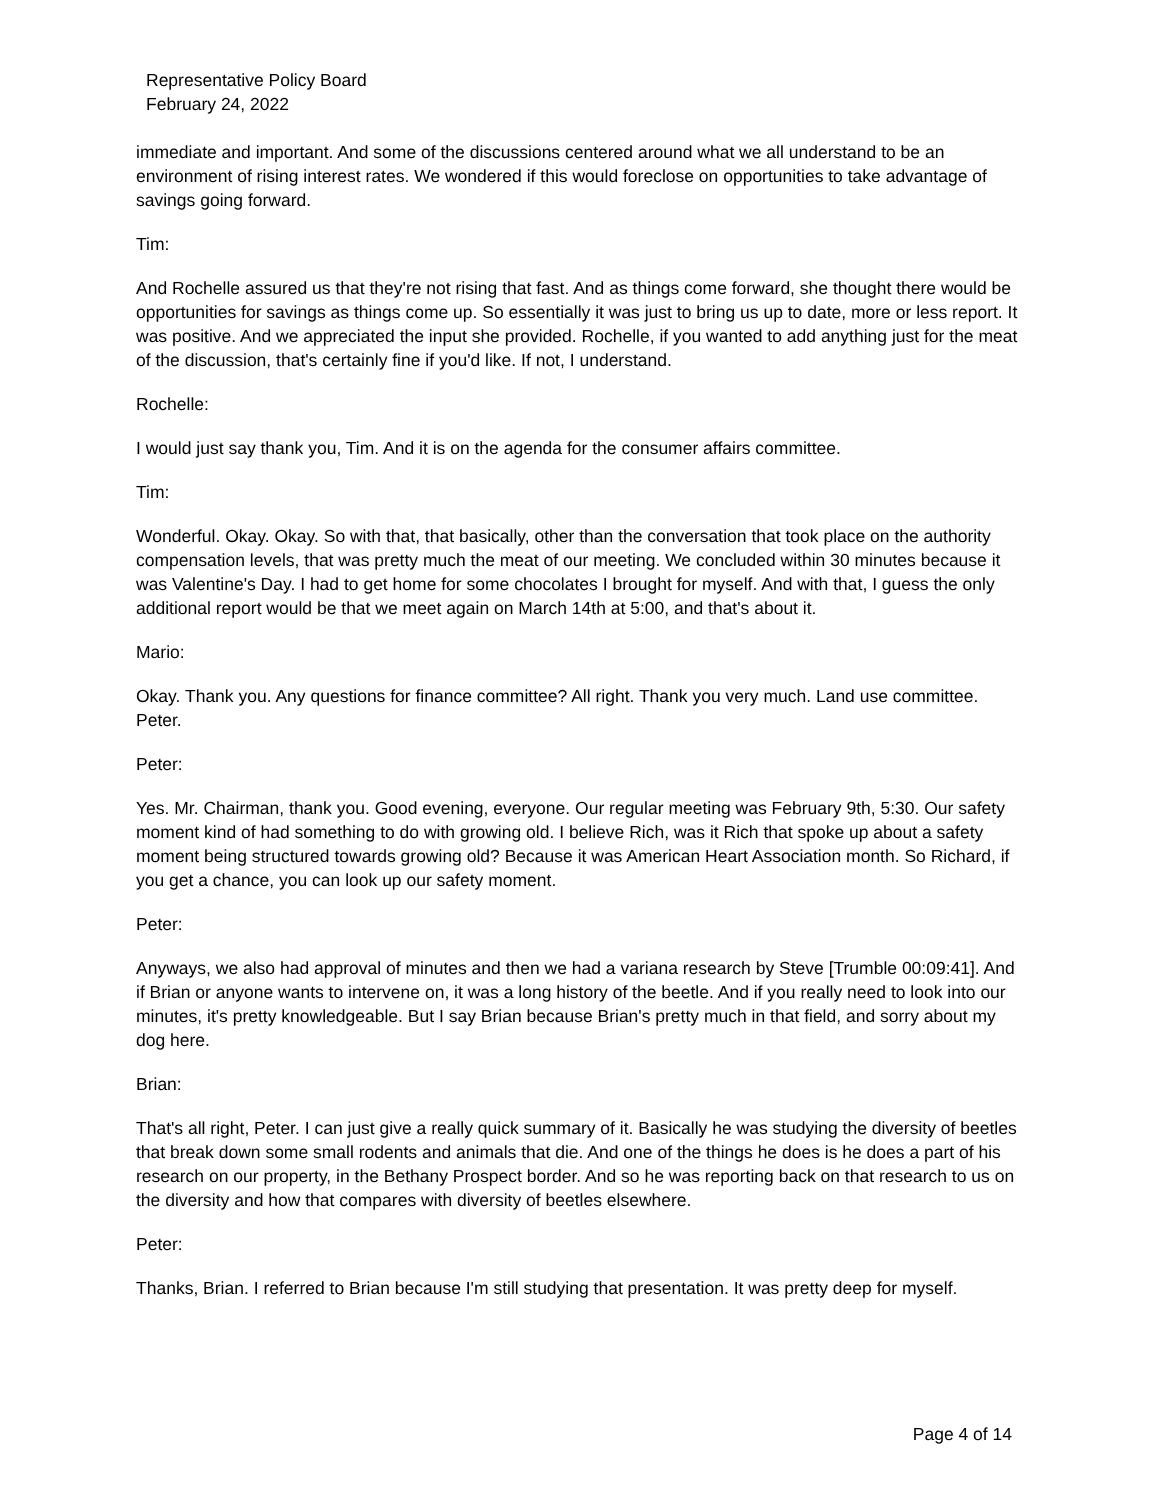Representative Policy Board
February 24, 2022
immediate and important. And some of the discussions centered around what we all understand to be an environment of rising interest rates. We wondered if this would foreclose on opportunities to take advantage of savings going forward.
Tim:
And Rochelle assured us that they're not rising that fast. And as things come forward, she thought there would be opportunities for savings as things come up. So essentially it was just to bring us up to date, more or less report. It was positive. And we appreciated the input she provided. Rochelle, if you wanted to add anything just for the meat of the discussion, that's certainly fine if you'd like. If not, I understand.
Rochelle:
I would just say thank you, Tim. And it is on the agenda for the consumer affairs committee.
Tim:
Wonderful. Okay. Okay. So with that, that basically, other than the conversation that took place on the authority compensation levels, that was pretty much the meat of our meeting. We concluded within 30 minutes because it was Valentine's Day. I had to get home for some chocolates I brought for myself. And with that, I guess the only additional report would be that we meet again on March 14th at 5:00, and that's about it.
Mario:
Okay. Thank you. Any questions for finance committee? All right. Thank you very much. Land use committee. Peter.
Peter:
Yes. Mr. Chairman, thank you. Good evening, everyone. Our regular meeting was February 9th, 5:30. Our safety moment kind of had something to do with growing old. I believe Rich, was it Rich that spoke up about a safety moment being structured towards growing old? Because it was American Heart Association month. So Richard, if you get a chance, you can look up our safety moment.
Peter:
Anyways, we also had approval of minutes and then we had a variana research by Steve [Trumble 00:09:41]. And if Brian or anyone wants to intervene on, it was a long history of the beetle. And if you really need to look into our minutes, it's pretty knowledgeable. But I say Brian because Brian's pretty much in that field, and sorry about my dog here.
Brian:
That's all right, Peter. I can just give a really quick summary of it. Basically he was studying the diversity of beetles that break down some small rodents and animals that die. And one of the things he does is he does a part of his research on our property, in the Bethany Prospect border. And so he was reporting back on that research to us on the diversity and how that compares with diversity of beetles elsewhere.
Peter:
Thanks, Brian. I referred to Brian because I'm still studying that presentation. It was pretty deep for myself.
Page 4 of 14